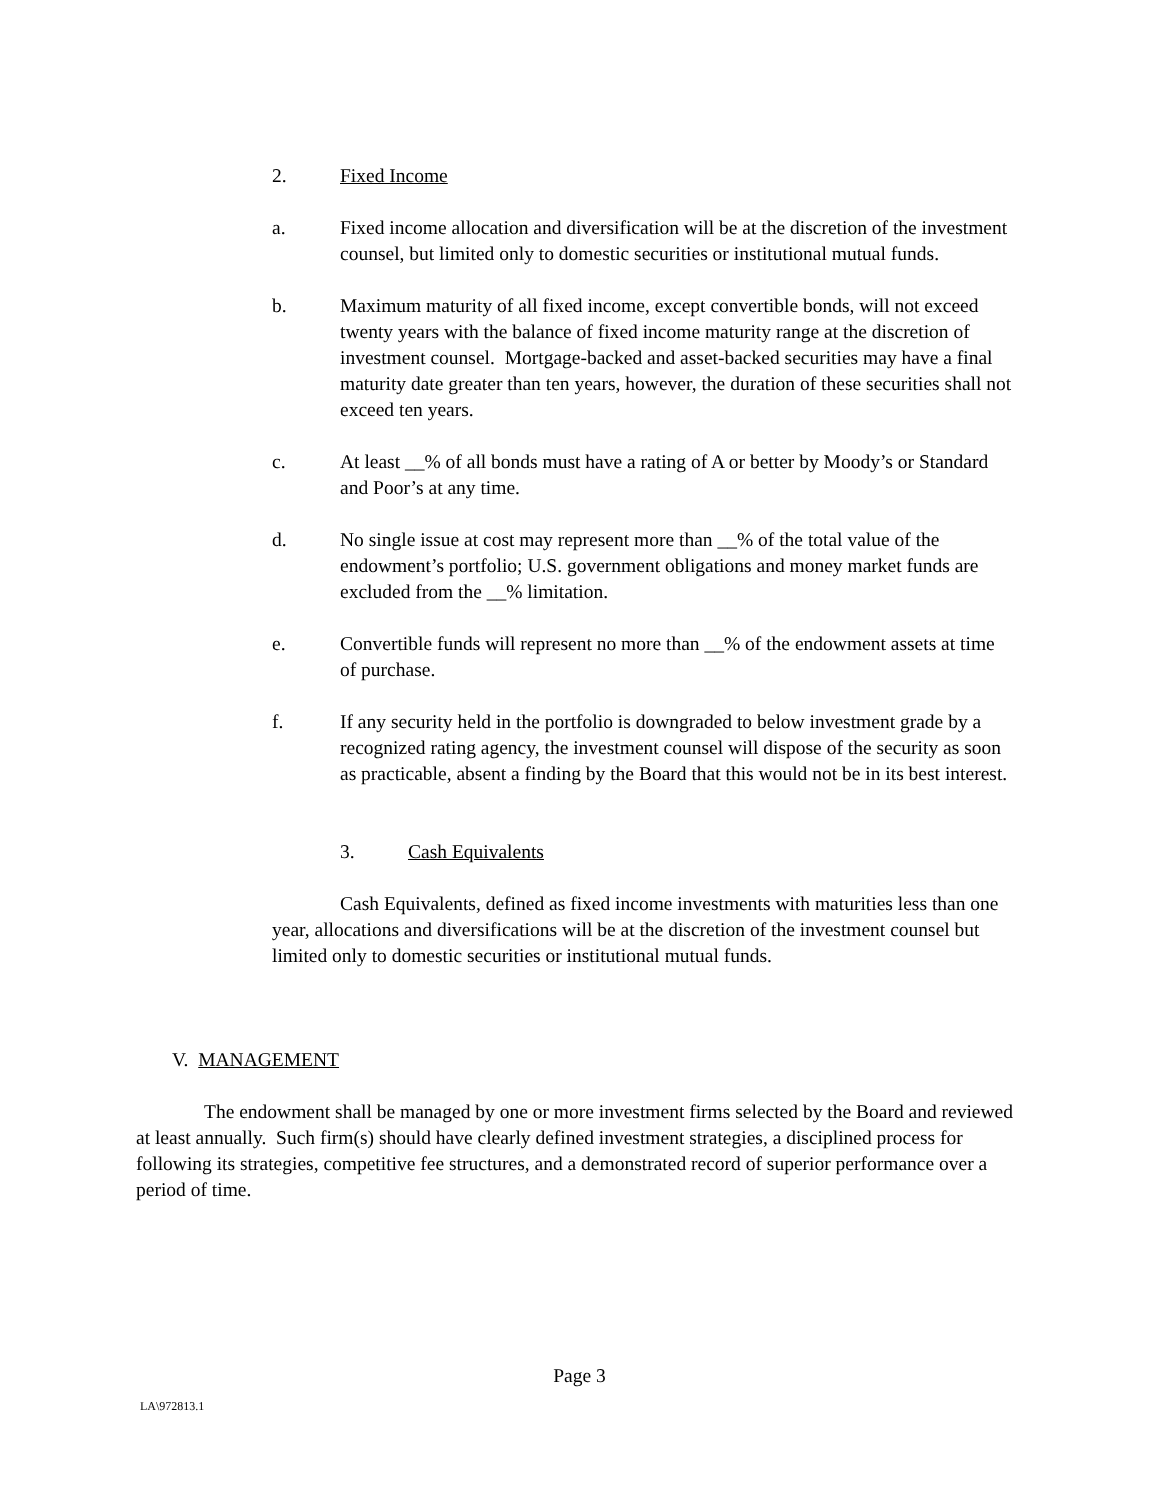2. Fixed Income
a. Fixed income allocation and diversification will be at the discretion of the investment counsel, but limited only to domestic securities or institutional mutual funds.
b. Maximum maturity of all fixed income, except convertible bonds, will not exceed twenty years with the balance of fixed income maturity range at the discretion of investment counsel. Mortgage-backed and asset-backed securities may have a final maturity date greater than ten years, however, the duration of these securities shall not exceed ten years.
c. At least __% of all bonds must have a rating of A or better by Moody’s or Standard and Poor’s at any time.
d. No single issue at cost may represent more than __% of the total value of the endowment’s portfolio; U.S. government obligations and money market funds are excluded from the __% limitation.
e. Convertible funds will represent no more than __% of the endowment assets at time of purchase.
f. If any security held in the portfolio is downgraded to below investment grade by a recognized rating agency, the investment counsel will dispose of the security as soon as practicable, absent a finding by the Board that this would not be in its best interest.
3. Cash Equivalents
Cash Equivalents, defined as fixed income investments with maturities less than one year, allocations and diversifications will be at the discretion of the investment counsel but limited only to domestic securities or institutional mutual funds.
V. MANAGEMENT
The endowment shall be managed by one or more investment firms selected by the Board and reviewed at least annually. Such firm(s) should have clearly defined investment strategies, a disciplined process for following its strategies, competitive fee structures, and a demonstrated record of superior performance over a period of time.
Page 3
LA\972813.1